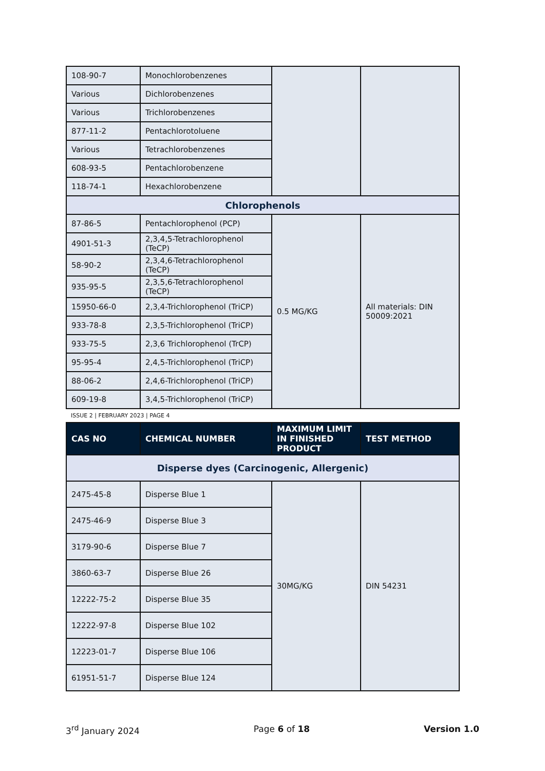| 108-90-7 | Monochlorobenzenes | | |
| Various | Dichlorobenzenes | | |
| Various | Trichlorobenzenes | | |
| 877-11-2 | Pentachlorotoluene | | |
| Various | Tetrachlorobenzenes | | |
| 608-93-5 | Pentachlorobenzene | | |
| 118-74-1 | Hexachlorobenzene | | |
| Chlorophenols | | | |
| 87-86-5 | Pentachlorophenol (PCP) | 0.5 MG/KG | All materials: DIN 50009:2021 |
| 4901-51-3 | 2,3,4,5-Tetrachlorophenol (TeCP) | | |
| 58-90-2 | 2,3,4,6-Tetrachlorophenol (TeCP) | | |
| 935-95-5 | 2,3,5,6-Tetrachlorophenol (TeCP) | | |
| 15950-66-0 | 2,3,4-Trichlorophenol (TriCP) | | |
| 933-78-8 | 2,3,5-Trichlorophenol (TriCP) | | |
| 933-75-5 | 2,3,6 Trichlorophenol (TrCP) | | |
| 95-95-4 | 2,4,5-Trichlorophenol (TriCP) | | |
| 88-06-2 | 2,4,6-Trichlorophenol (TriCP) | | |
| 609-19-8 | 3,4,5-Trichlorophenol (TriCP) | | |
ISSUE 2 | FEBRUARY 2023 | PAGE 4
| CAS NO | CHEMICAL NUMBER | MAXIMUM LIMIT IN FINISHED PRODUCT | TEST METHOD |
| --- | --- | --- | --- |
| Disperse dyes (Carcinogenic, Allergenic) | | | |
| 2475-45-8 | Disperse Blue 1 | 30MG/KG | DIN 54231 |
| 2475-46-9 | Disperse Blue 3 | | |
| 3179-90-6 | Disperse Blue 7 | | |
| 3860-63-7 | Disperse Blue 26 | | |
| 12222-75-2 | Disperse Blue 35 | | |
| 12222-97-8 | Disperse Blue 102 | | |
| 12223-01-7 | Disperse Blue 106 | | |
| 61951-51-7 | Disperse Blue 124 | | |
3<sup>rd</sup> January 2024 Page 6 of 18 Version 1.0